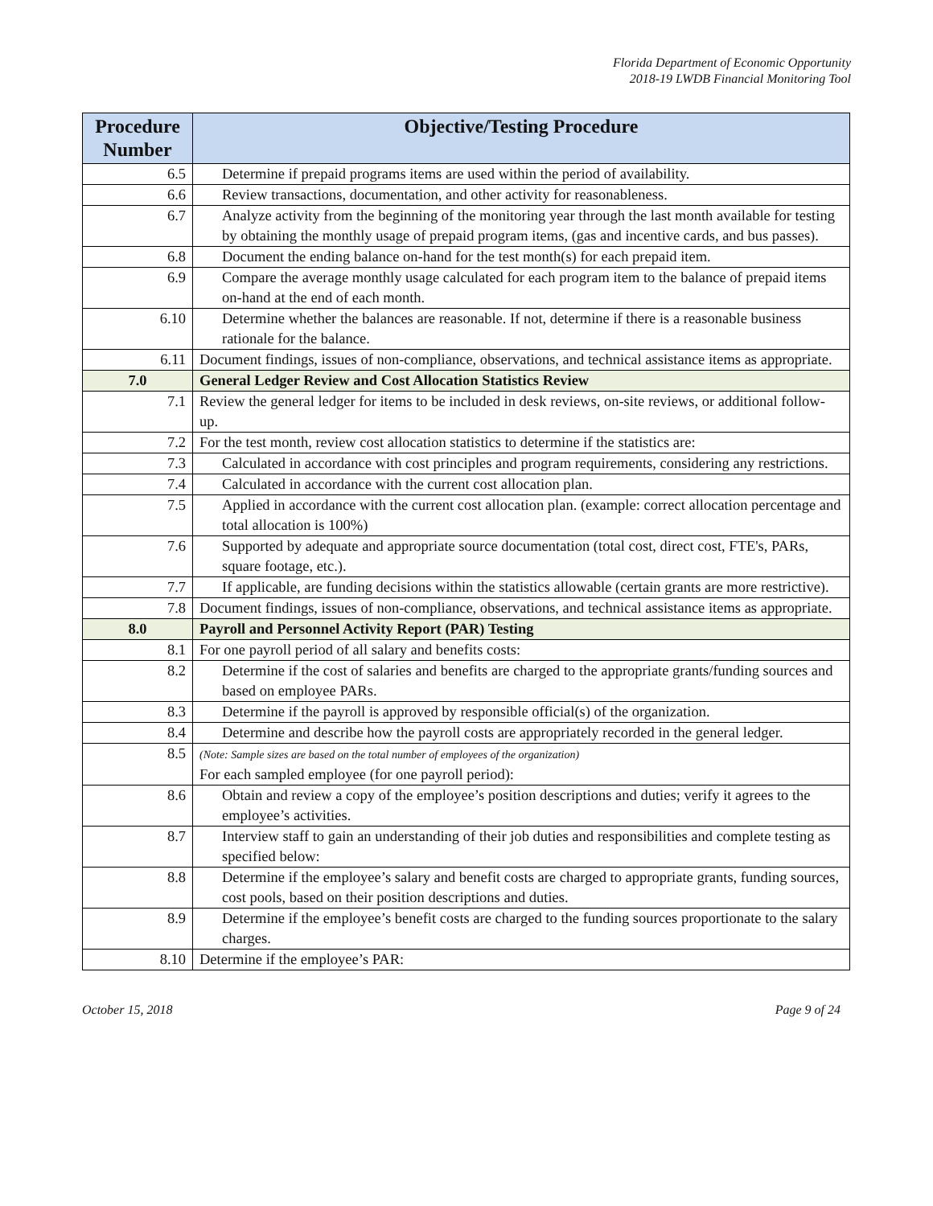Florida Department of Economic Opportunity
2018-19 LWDB Financial Monitoring Tool
| Procedure Number | Objective/Testing Procedure |
| --- | --- |
| 6.5 | Determine if prepaid programs items are used within the period of availability. |
| 6.6 | Review transactions, documentation, and other activity for reasonableness. |
| 6.7 | Analyze activity from the beginning of the monitoring year through the last month available for testing by obtaining the monthly usage of prepaid program items, (gas and incentive cards, and bus passes). |
| 6.8 | Document the ending balance on-hand for the test month(s) for each prepaid item. |
| 6.9 | Compare the average monthly usage calculated for each program item to the balance of prepaid items on-hand at the end of each month. |
| 6.10 | Determine whether the balances are reasonable. If not, determine if there is a reasonable business rationale for the balance. |
| 6.11 | Document findings, issues of non-compliance, observations, and technical assistance items as appropriate. |
| 7.0 | General Ledger Review and Cost Allocation Statistics Review |
| 7.1 | Review the general ledger for items to be included in desk reviews, on-site reviews, or additional follow-up. |
| 7.2 | For the test month, review cost allocation statistics to determine if the statistics are: |
| 7.3 | Calculated in accordance with cost principles and program requirements, considering any restrictions. |
| 7.4 | Calculated in accordance with the current cost allocation plan. |
| 7.5 | Applied in accordance with the current cost allocation plan. (example: correct allocation percentage and total allocation is 100%) |
| 7.6 | Supported by adequate and appropriate source documentation (total cost, direct cost, FTE's, PARs, square footage, etc.). |
| 7.7 | If applicable, are funding decisions within the statistics allowable (certain grants are more restrictive). |
| 7.8 | Document findings, issues of non-compliance, observations, and technical assistance items as appropriate. |
| 8.0 | Payroll and Personnel Activity Report (PAR) Testing |
| 8.1 | For one payroll period of all salary and benefits costs: |
| 8.2 | Determine if the cost of salaries and benefits are charged to the appropriate grants/funding sources and based on employee PARs. |
| 8.3 | Determine if the payroll is approved by responsible official(s) of the organization. |
| 8.4 | Determine and describe how the payroll costs are appropriately recorded in the general ledger. |
| 8.5 | (Note: Sample sizes are based on the total number of employees of the organization) For each sampled employee (for one payroll period): |
| 8.6 | Obtain and review a copy of the employee’s position descriptions and duties; verify it agrees to the employee’s activities. |
| 8.7 | Interview staff to gain an understanding of their job duties and responsibilities and complete testing as specified below: |
| 8.8 | Determine if the employee’s salary and benefit costs are charged to appropriate grants, funding sources, cost pools, based on their position descriptions and duties. |
| 8.9 | Determine if the employee’s benefit costs are charged to the funding sources proportionate to the salary charges. |
| 8.10 | Determine if the employee’s PAR: |
October 15, 2018 Page 9 of 24